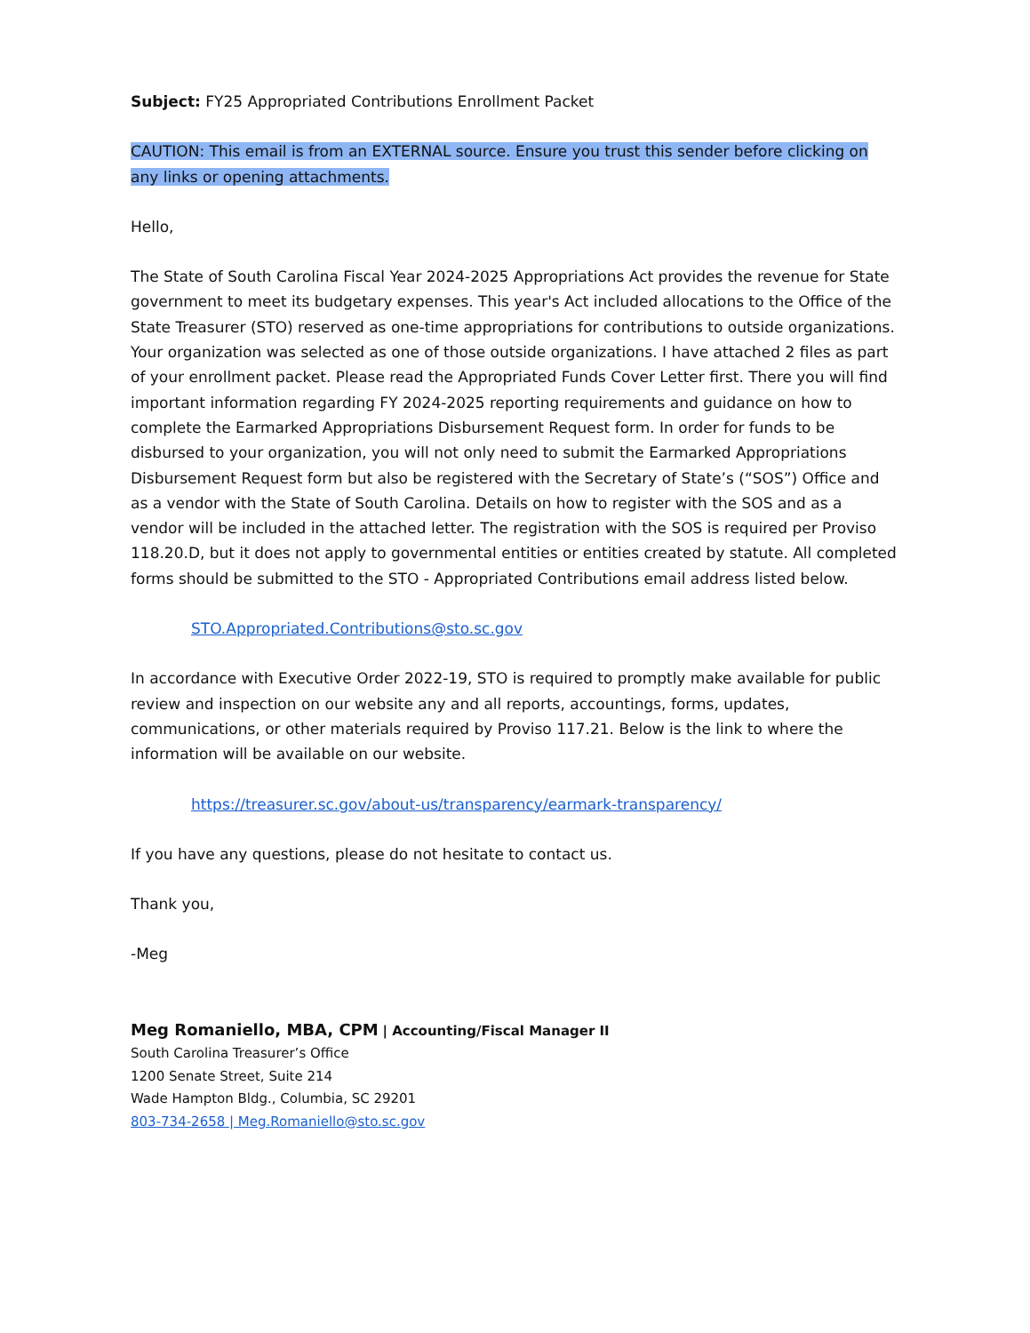Subject: FY25 Appropriated Contributions Enrollment Packet
CAUTION: This email is from an EXTERNAL source. Ensure you trust this sender before clicking on any links or opening attachments.
Hello,
The State of South Carolina Fiscal Year 2024-2025 Appropriations Act provides the revenue for State government to meet its budgetary expenses. This year's Act included allocations to the Office of the State Treasurer (STO) reserved as one-time appropriations for contributions to outside organizations. Your organization was selected as one of those outside organizations. I have attached 2 files as part of your enrollment packet. Please read the Appropriated Funds Cover Letter first. There you will find important information regarding FY 2024-2025 reporting requirements and guidance on how to complete the Earmarked Appropriations Disbursement Request form. In order for funds to be disbursed to your organization, you will not only need to submit the Earmarked Appropriations Disbursement Request form but also be registered with the Secretary of State’s (“SOS”) Office and as a vendor with the State of South Carolina. Details on how to register with the SOS and as a vendor will be included in the attached letter. The registration with the SOS is required per Proviso 118.20.D, but it does not apply to governmental entities or entities created by statute. All completed forms should be submitted to the STO - Appropriated Contributions email address listed below.
STO.Appropriated.Contributions@sto.sc.gov
In accordance with Executive Order 2022-19, STO is required to promptly make available for public review and inspection on our website any and all reports, accountings, forms, updates, communications, or other materials required by Proviso 117.21. Below is the link to where the information will be available on our website.
https://treasurer.sc.gov/about-us/transparency/earmark-transparency/
If you have any questions, please do not hesitate to contact us.
Thank you,
-Meg
Meg Romaniello, MBA, CPM | Accounting/Fiscal Manager II
South Carolina Treasurer’s Office
1200 Senate Street, Suite 214
Wade Hampton Bldg., Columbia, SC 29201
803-734-2658 | Meg.Romaniello@sto.sc.gov